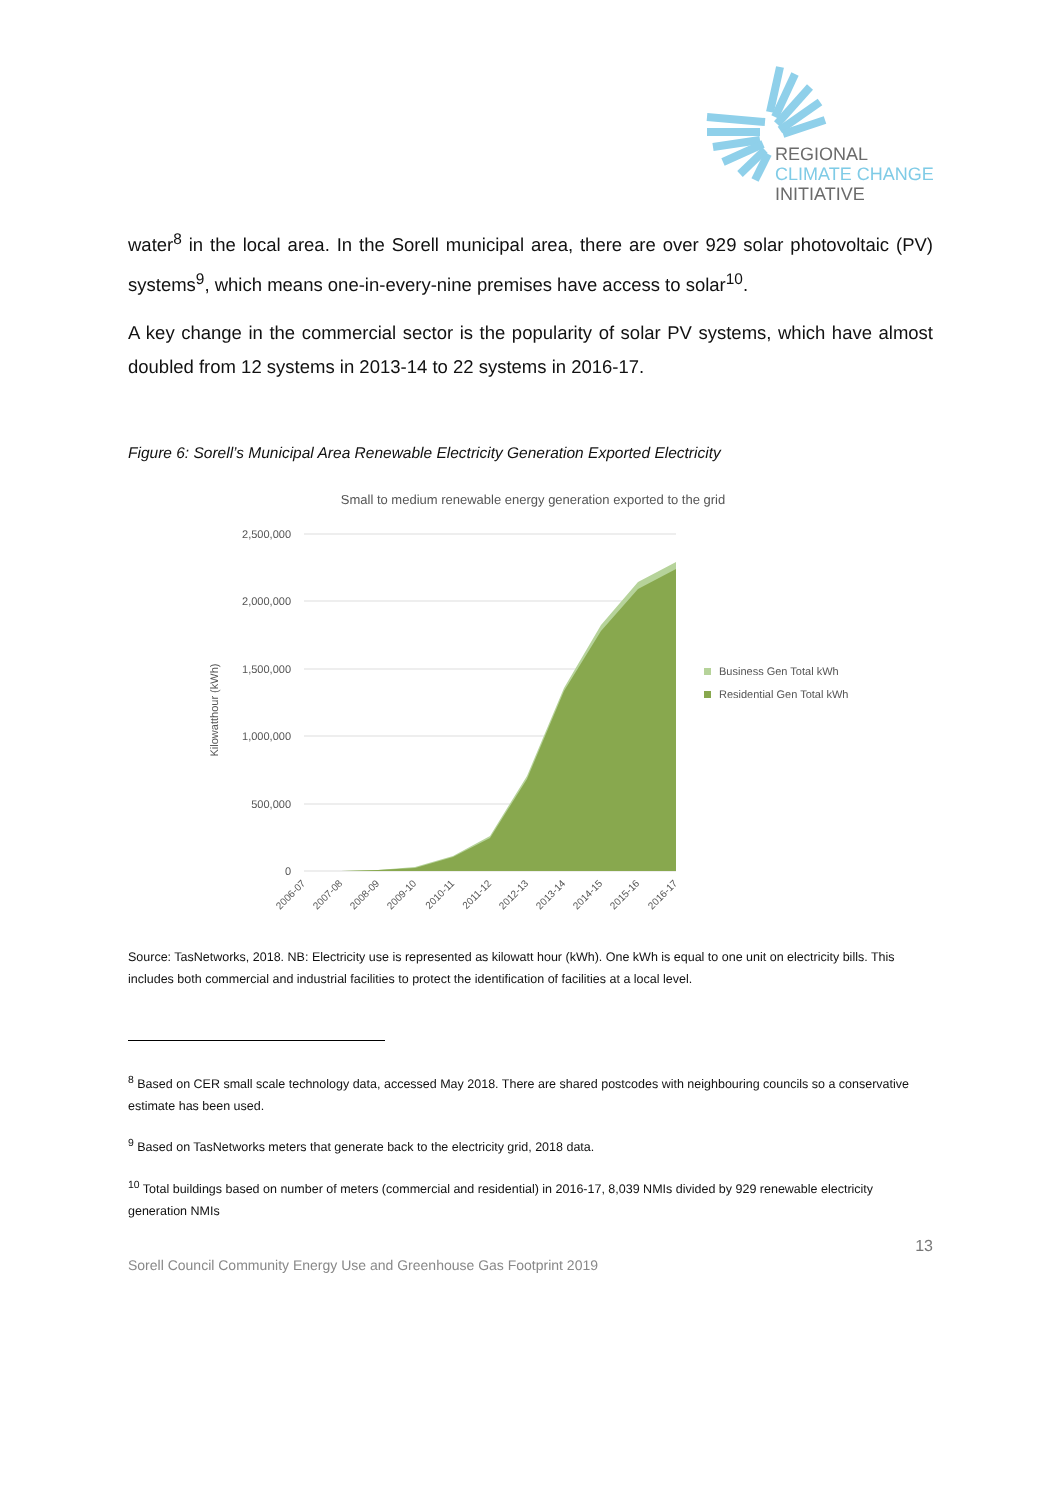REGIONAL
CLIMATE CHANGE
INITIATIVE
water<sup>8</sup> in the local area. In the Sorell municipal area, there are over 929 solar photovoltaic (PV) systems<sup>9</sup>, which means one-in-every-nine premises have access to solar<sup>10</sup>.
A key change in the commercial sector is the popularity of solar PV systems, which have almost doubled from 12 systems in 2013-14 to 22 systems in 2016-17.
Figure 6: Sorell’s Municipal Area Renewable Electricity Generation Exported Electricity
Small to medium renewable energy generation exported to the grid
2,500,000
2,000,000
1,500,000
1,000,000
500,000
0
Kilowatthour (kWh)
2006-07
2007-08
2008-09
2009-10
2010-11
2011-12
2012-13
2013-14
2014-15
2015-16
2016-17
Business Gen Total kWh
Residential Gen Total kWh
Source: TasNetworks, 2018. NB: Electricity use is represented as kilowatt hour (kWh). One kWh is equal to one unit on electricity bills. This includes both commercial and industrial facilities to protect the identification of facilities at a local level.
<sup>8</sup> Based on CER small scale technology data, accessed May 2018. There are shared postcodes with neighbouring councils so a conservative estimate has been used.
<sup>9</sup> Based on TasNetworks meters that generate back to the electricity grid, 2018 data.
<sup>10</sup> Total buildings based on number of meters (commercial and residential) in 2016-17, 8,039 NMIs divided by 929 renewable electricity generation NMIs
13
Sorell Council Community Energy Use and Greenhouse Gas Footprint 2019